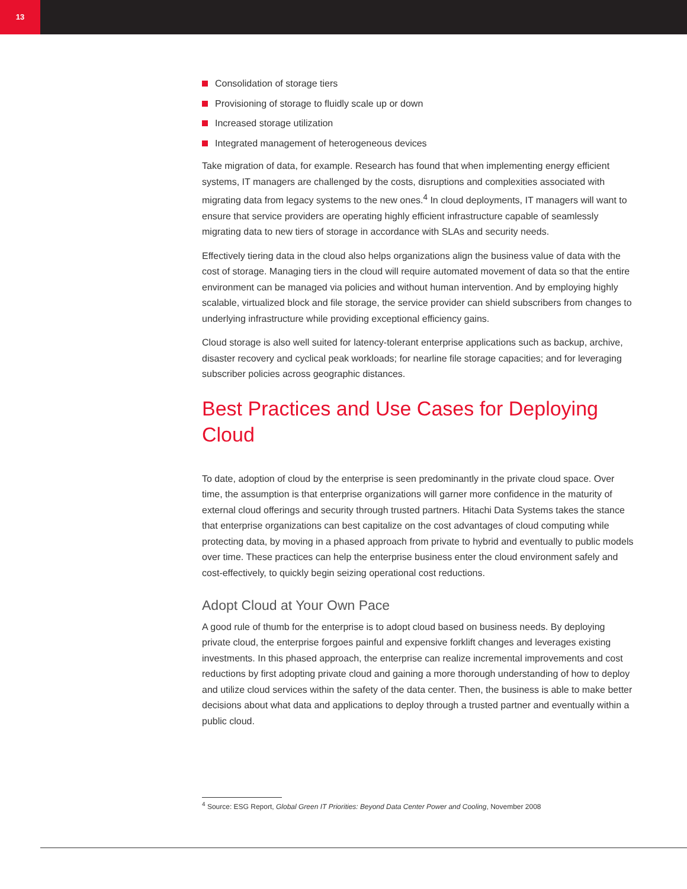13
Consolidation of storage tiers
Provisioning of storage to fluidly scale up or down
Increased storage utilization
Integrated management of heterogeneous devices
Take migration of data, for example. Research has found that when implementing energy efficient systems, IT managers are challenged by the costs, disruptions and complexities associated with migrating data from legacy systems to the new ones.<sup>4</sup> In cloud deployments, IT managers will want to ensure that service providers are operating highly efficient infrastructure capable of seamlessly migrating data to new tiers of storage in accordance with SLAs and security needs.
Effectively tiering data in the cloud also helps organizations align the business value of data with the cost of storage. Managing tiers in the cloud will require automated movement of data so that the entire environment can be managed via policies and without human intervention. And by employing highly scalable, virtualized block and file storage, the service provider can shield subscribers from changes to underlying infrastructure while providing exceptional efficiency gains.
Cloud storage is also well suited for latency-tolerant enterprise applications such as backup, archive, disaster recovery and cyclical peak workloads; for nearline file storage capacities; and for leveraging subscriber policies across geographic distances.
Best Practices and Use Cases for Deploying Cloud
To date, adoption of cloud by the enterprise is seen predominantly in the private cloud space. Over time, the assumption is that enterprise organizations will garner more confidence in the maturity of external cloud offerings and security through trusted partners. Hitachi Data Systems takes the stance that enterprise organizations can best capitalize on the cost advantages of cloud computing while protecting data, by moving in a phased approach from private to hybrid and eventually to public models over time. These practices can help the enterprise business enter the cloud environment safely and cost-effectively, to quickly begin seizing operational cost reductions.
Adopt Cloud at Your Own Pace
A good rule of thumb for the enterprise is to adopt cloud based on business needs. By deploying private cloud, the enterprise forgoes painful and expensive forklift changes and leverages existing investments. In this phased approach, the enterprise can realize incremental improvements and cost reductions by first adopting private cloud and gaining a more thorough understanding of how to deploy and utilize cloud services within the safety of the data center. Then, the business is able to make better decisions about what data and applications to deploy through a trusted partner and eventually within a public cloud.
<sup>4</sup> Source: ESG Report, Global Green IT Priorities: Beyond Data Center Power and Cooling, November 2008